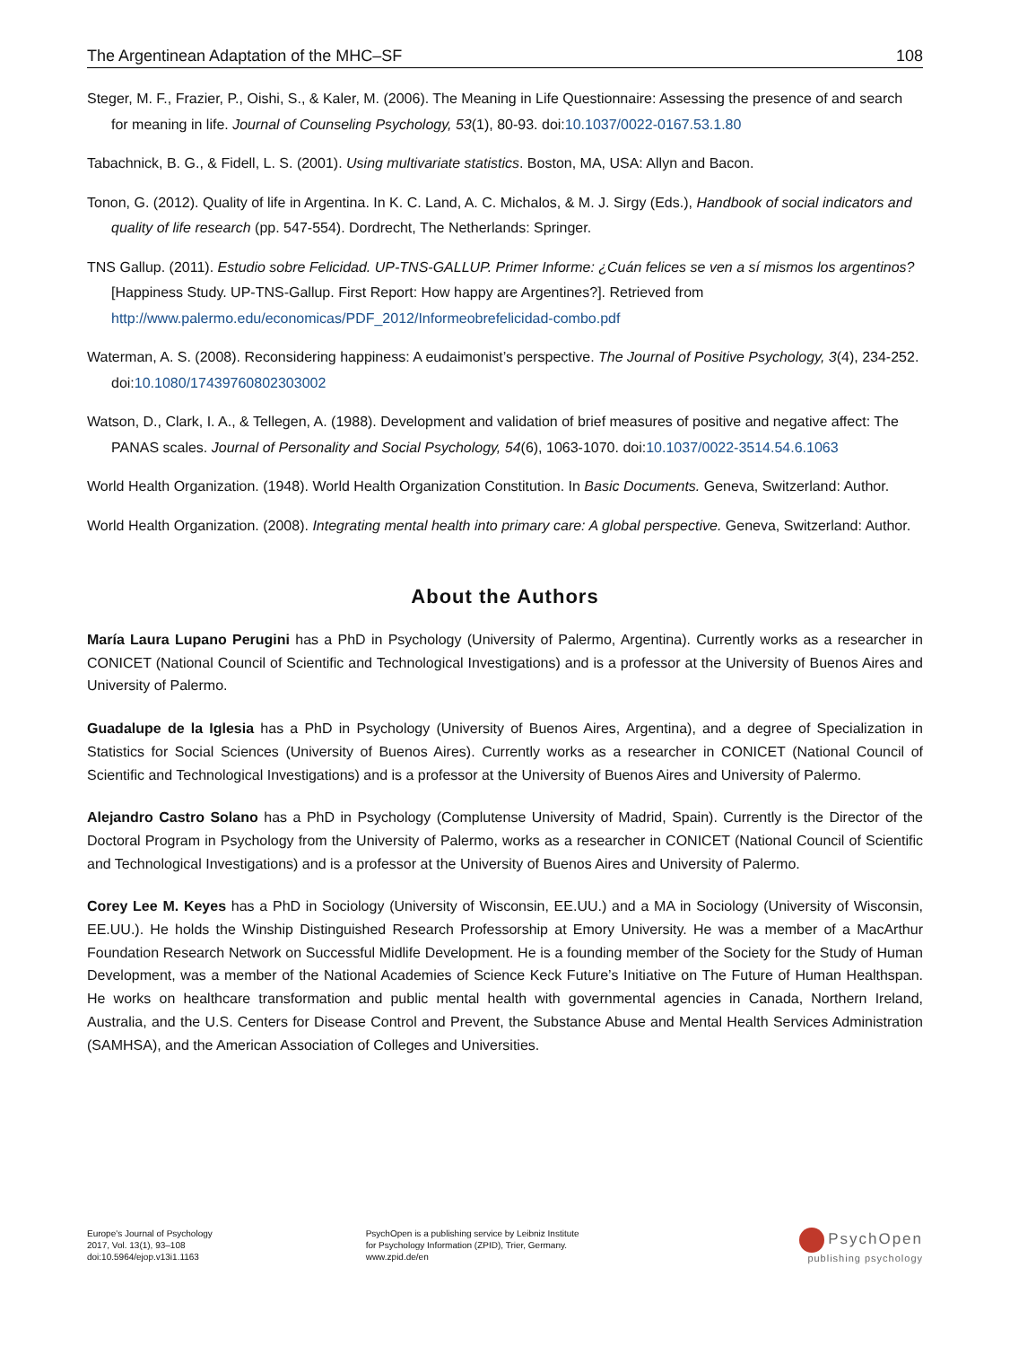The Argentinean Adaptation of the MHC–SF 108
Steger, M. F., Frazier, P., Oishi, S., & Kaler, M. (2006). The Meaning in Life Questionnaire: Assessing the presence of and search for meaning in life. Journal of Counseling Psychology, 53(1), 80-93. doi:10.1037/0022-0167.53.1.80
Tabachnick, B. G., & Fidell, L. S. (2001). Using multivariate statistics. Boston, MA, USA: Allyn and Bacon.
Tonon, G. (2012). Quality of life in Argentina. In K. C. Land, A. C. Michalos, & M. J. Sirgy (Eds.), Handbook of social indicators and quality of life research (pp. 547-554). Dordrecht, The Netherlands: Springer.
TNS Gallup. (2011). Estudio sobre Felicidad. UP-TNS-GALLUP. Primer Informe: ¿Cuán felices se ven a sí mismos los argentinos? [Happiness Study. UP-TNS-Gallup. First Report: How happy are Argentines?]. Retrieved from http://www.palermo.edu/economicas/PDF_2012/Informeobrefelicidad-combo.pdf
Waterman, A. S. (2008). Reconsidering happiness: A eudaimonist’s perspective. The Journal of Positive Psychology, 3(4), 234-252. doi:10.1080/17439760802303002
Watson, D., Clark, I. A., & Tellegen, A. (1988). Development and validation of brief measures of positive and negative affect: The PANAS scales. Journal of Personality and Social Psychology, 54(6), 1063-1070. doi:10.1037/0022-3514.54.6.1063
World Health Organization. (1948). World Health Organization Constitution. In Basic Documents. Geneva, Switzerland: Author.
World Health Organization. (2008). Integrating mental health into primary care: A global perspective. Geneva, Switzerland: Author.
About the Authors
María Laura Lupano Perugini has a PhD in Psychology (University of Palermo, Argentina). Currently works as a researcher in CONICET (National Council of Scientific and Technological Investigations) and is a professor at the University of Buenos Aires and University of Palermo.
Guadalupe de la Iglesia has a PhD in Psychology (University of Buenos Aires, Argentina), and a degree of Specialization in Statistics for Social Sciences (University of Buenos Aires). Currently works as a researcher in CONICET (National Council of Scientific and Technological Investigations) and is a professor at the University of Buenos Aires and University of Palermo.
Alejandro Castro Solano has a PhD in Psychology (Complutense University of Madrid, Spain). Currently is the Director of the Doctoral Program in Psychology from the University of Palermo, works as a researcher in CONICET (National Council of Scientific and Technological Investigations) and is a professor at the University of Buenos Aires and University of Palermo.
Corey Lee M. Keyes has a PhD in Sociology (University of Wisconsin, EE.UU.) and a MA in Sociology (University of Wisconsin, EE.UU.). He holds the Winship Distinguished Research Professorship at Emory University. He was a member of a MacArthur Foundation Research Network on Successful Midlife Development. He is a founding member of the Society for the Study of Human Development, was a member of the National Academies of Science Keck Future’s Initiative on The Future of Human Healthspan. He works on healthcare transformation and public mental health with governmental agencies in Canada, Northern Ireland, Australia, and the U.S. Centers for Disease Control and Prevent, the Substance Abuse and Mental Health Services Administration (SAMHSA), and the American Association of Colleges and Universities.
Europe's Journal of Psychology
2017, Vol. 13(1), 93–108
doi:10.5964/ejop.v13i1.1163
PsychOpen is a publishing service by Leibniz Institute
for Psychology Information (ZPID), Trier, Germany.
www.zpid.de/en
PsychOpen
publishing psychology